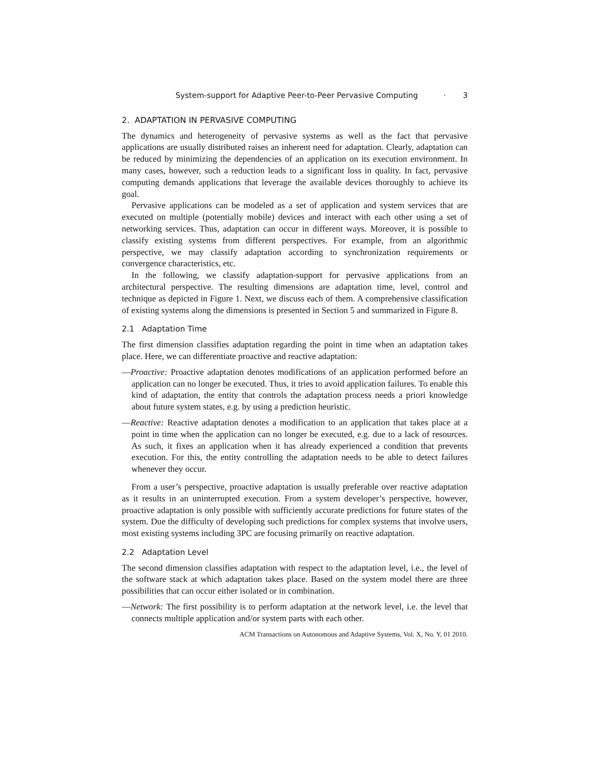System-support for Adaptive Peer-to-Peer Pervasive Computing · 3
2. ADAPTATION IN PERVASIVE COMPUTING
The dynamics and heterogeneity of pervasive systems as well as the fact that pervasive applications are usually distributed raises an inherent need for adaptation. Clearly, adaptation can be reduced by minimizing the dependencies of an application on its execution environment. In many cases, however, such a reduction leads to a significant loss in quality. In fact, pervasive computing demands applications that leverage the available devices thoroughly to achieve its goal.
Pervasive applications can be modeled as a set of application and system services that are executed on multiple (potentially mobile) devices and interact with each other using a set of networking services. Thus, adaptation can occur in different ways. Moreover, it is possible to classify existing systems from different perspectives. For example, from an algorithmic perspective, we may classify adaptation according to synchronization requirements or convergence characteristics, etc.
In the following, we classify adaptation-support for pervasive applications from an architectural perspective. The resulting dimensions are adaptation time, level, control and technique as depicted in Figure 1. Next, we discuss each of them. A comprehensive classification of existing systems along the dimensions is presented in Section 5 and summarized in Figure 8.
2.1 Adaptation Time
The first dimension classifies adaptation regarding the point in time when an adaptation takes place. Here, we can differentiate proactive and reactive adaptation:
—Proactive: Proactive adaptation denotes modifications of an application performed before an application can no longer be executed. Thus, it tries to avoid application failures. To enable this kind of adaptation, the entity that controls the adaptation process needs a priori knowledge about future system states, e.g. by using a prediction heuristic.
—Reactive: Reactive adaptation denotes a modification to an application that takes place at a point in time when the application can no longer be executed, e.g. due to a lack of resources. As such, it fixes an application when it has already experienced a condition that prevents execution. For this, the entity controlling the adaptation needs to be able to detect failures whenever they occur.
From a user’s perspective, proactive adaptation is usually preferable over reactive adaptation as it results in an uninterrupted execution. From a system developer’s perspective, however, proactive adaptation is only possible with sufficiently accurate predictions for future states of the system. Due the difficulty of developing such predictions for complex systems that involve users, most existing systems including 3PC are focusing primarily on reactive adaptation.
2.2 Adaptation Level
The second dimension classifies adaptation with respect to the adaptation level, i.e., the level of the software stack at which adaptation takes place. Based on the system model there are three possibilities that can occur either isolated or in combination.
—Network: The first possibility is to perform adaptation at the network level, i.e. the level that connects multiple application and/or system parts with each other.
ACM Transactions on Autonomous and Adaptive Systems, Vol. X, No. Y, 01 2010.